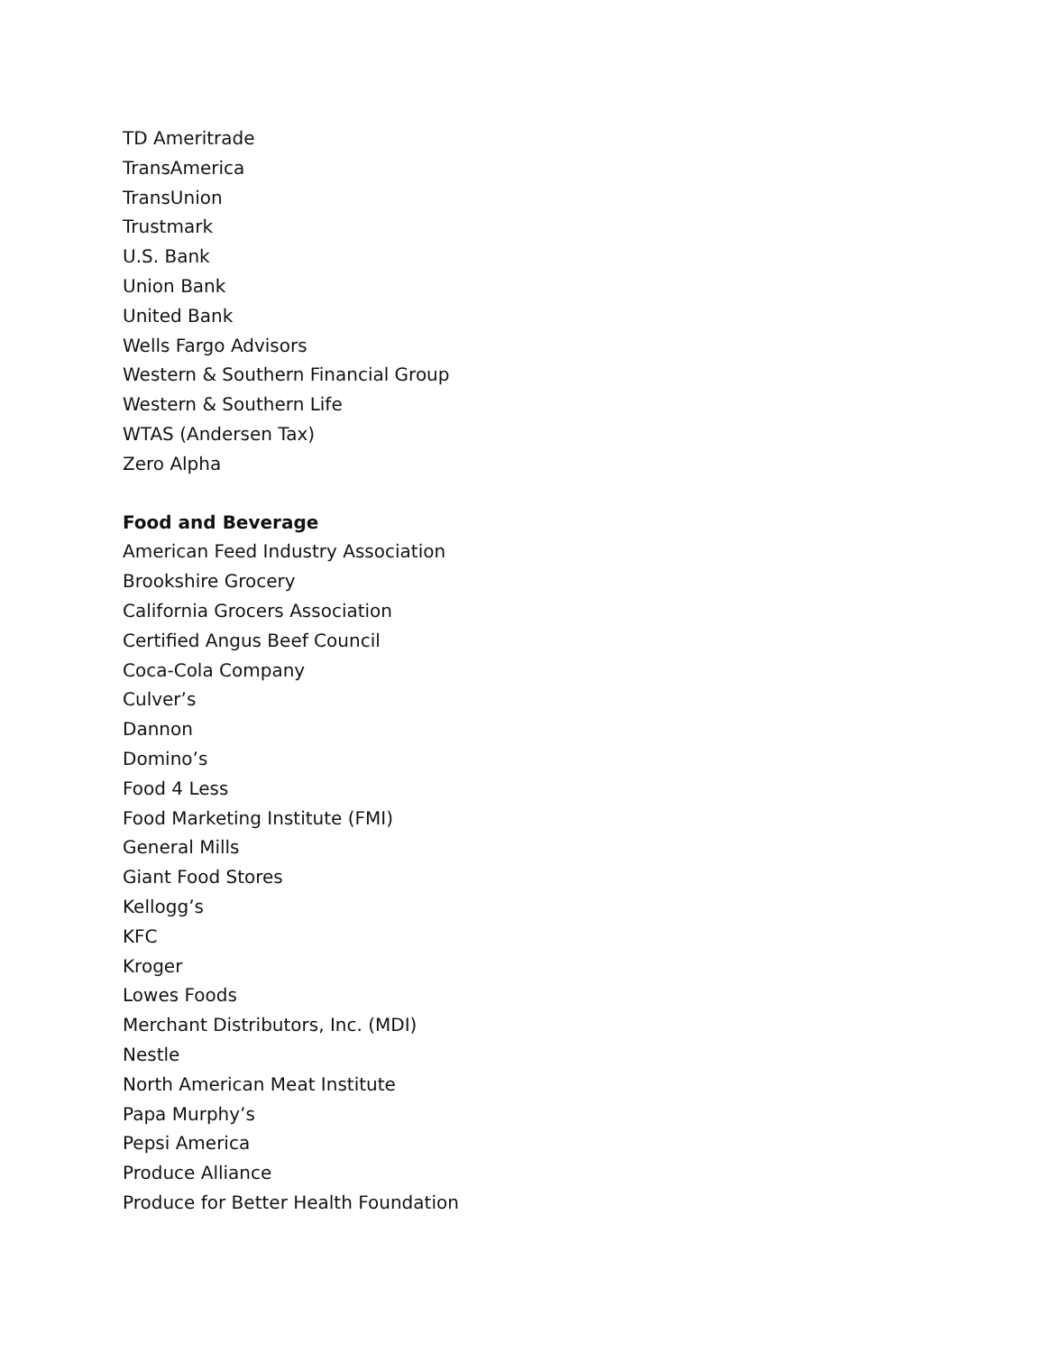TD Ameritrade
TransAmerica
TransUnion
Trustmark
U.S. Bank
Union Bank
United Bank
Wells Fargo Advisors
Western & Southern Financial Group
Western & Southern Life
WTAS (Andersen Tax)
Zero Alpha
Food and Beverage
American Feed Industry Association
Brookshire Grocery
California Grocers Association
Certified Angus Beef Council
Coca-Cola Company
Culver’s
Dannon
Domino’s
Food 4 Less
Food Marketing Institute (FMI)
General Mills
Giant Food Stores
Kellogg’s
KFC
Kroger
Lowes Foods
Merchant Distributors, Inc. (MDI)
Nestle
North American Meat Institute
Papa Murphy’s
Pepsi America
Produce Alliance
Produce for Better Health Foundation